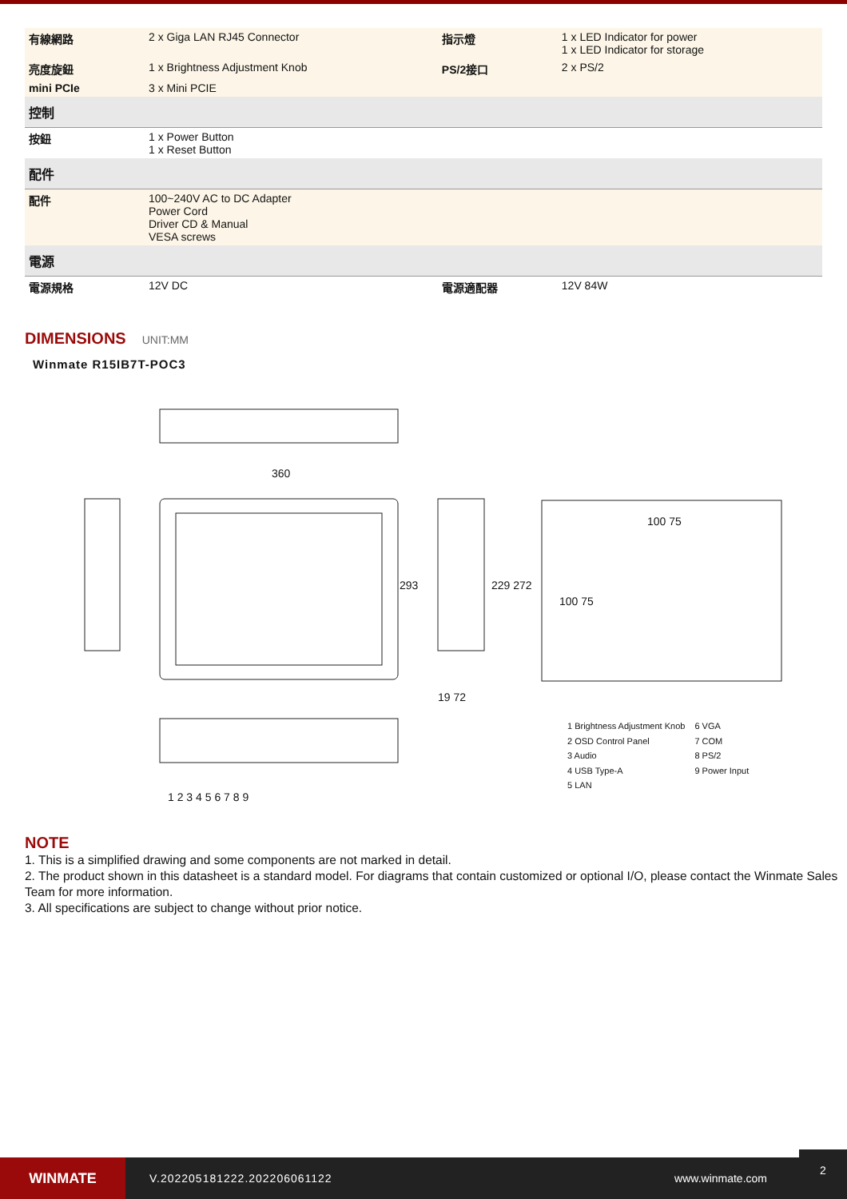| 有線網路 | 2 x Giga LAN RJ45 Connector | 指示燈 | 1 x LED Indicator for power 1 x LED Indicator for storage |
| 亮度旋鈕 | 1 x Brightness Adjustment Knob | PS/2接口 | 2 x PS/2 |
| mini PCIe | 3 x Mini PCIE | | |
| 控制 | | | |
| 按鈕 | 1 x Power Button 1 x Reset Button | | |
| 配件 | | | |
| 配件 | 100~240V AC to DC Adapter Power Cord Driver CD & Manual VESA screws | | |
| 電源 | | | |
| 電源規格 | 12V DC | 電源適配器 | 12V 84W |
DIMENSIONS
UNIT:MM
Winmate R15IB7T-POC3
360
293 229 272
19 72
100 75
100 75
1 2 3 4 5 6 7 8 9
1 Brightness Adjustment Knob
2 OSD Control Panel
3 Audio
4 USB Type-A
5 LAN
6 VGA
7 COM
8 PS/2
9 Power Input
NOTE
1. This is a simplified drawing and some components are not marked in detail.
2. The product shown in this datasheet is a standard model. For diagrams that contain customized or optional I/O, please contact the Winmate Sales Team for more information.
3. All specifications are subject to change without prior notice.
WINMATE
V.202205181222.202206061122 www.winmate.com
2